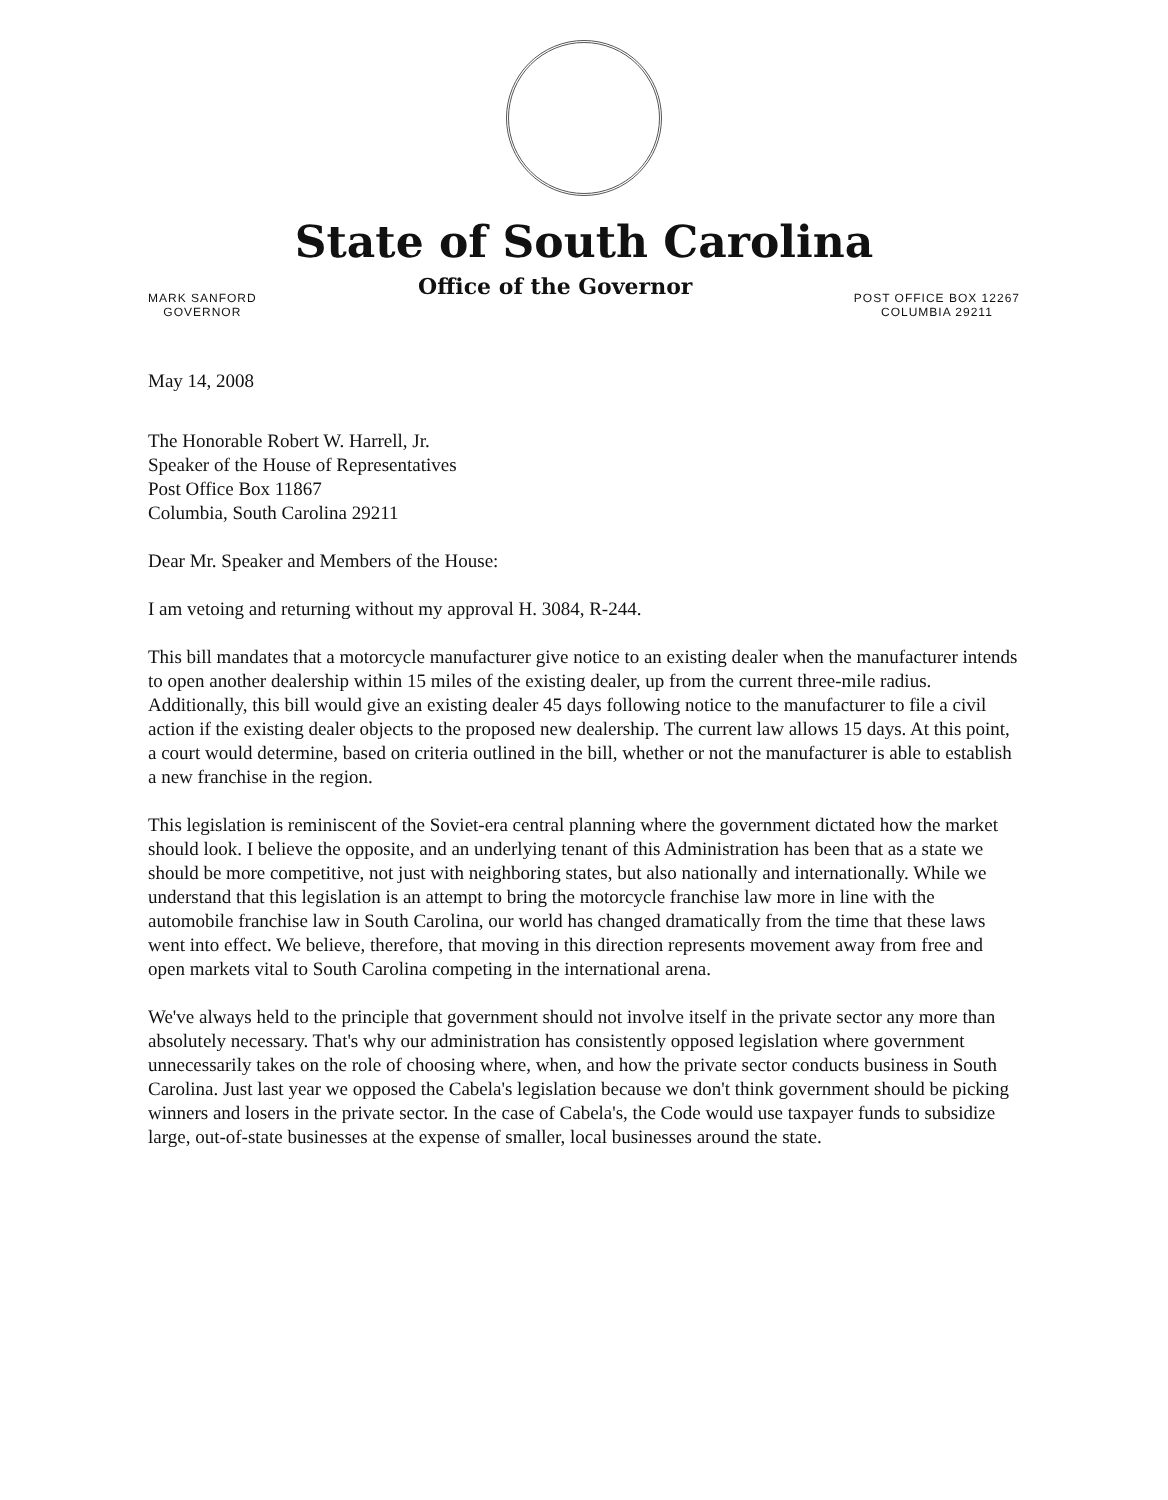State of South Carolina
MARK SANFORD
GOVERNOR
Office of the Governor
POST OFFICE BOX 12267
COLUMBIA 29211
May 14, 2008
The Honorable Robert W. Harrell, Jr.
Speaker of the House of Representatives
Post Office Box 11867
Columbia, South Carolina 29211
Dear Mr. Speaker and Members of the House:
I am vetoing and returning without my approval H. 3084, R-244.
This bill mandates that a motorcycle manufacturer give notice to an existing dealer when the manufacturer intends to open another dealership within 15 miles of the existing dealer, up from the current three-mile radius. Additionally, this bill would give an existing dealer 45 days following notice to the manufacturer to file a civil action if the existing dealer objects to the proposed new dealership. The current law allows 15 days. At this point, a court would determine, based on criteria outlined in the bill, whether or not the manufacturer is able to establish a new franchise in the region.
This legislation is reminiscent of the Soviet-era central planning where the government dictated how the market should look. I believe the opposite, and an underlying tenant of this Administration has been that as a state we should be more competitive, not just with neighboring states, but also nationally and internationally. While we understand that this legislation is an attempt to bring the motorcycle franchise law more in line with the automobile franchise law in South Carolina, our world has changed dramatically from the time that these laws went into effect. We believe, therefore, that moving in this direction represents movement away from free and open markets vital to South Carolina competing in the international arena.
We've always held to the principle that government should not involve itself in the private sector any more than absolutely necessary. That's why our administration has consistently opposed legislation where government unnecessarily takes on the role of choosing where, when, and how the private sector conducts business in South Carolina. Just last year we opposed the Cabela's legislation because we don't think government should be picking winners and losers in the private sector. In the case of Cabela's, the Code would use taxpayer funds to subsidize large, out-of-state businesses at the expense of smaller, local businesses around the state.